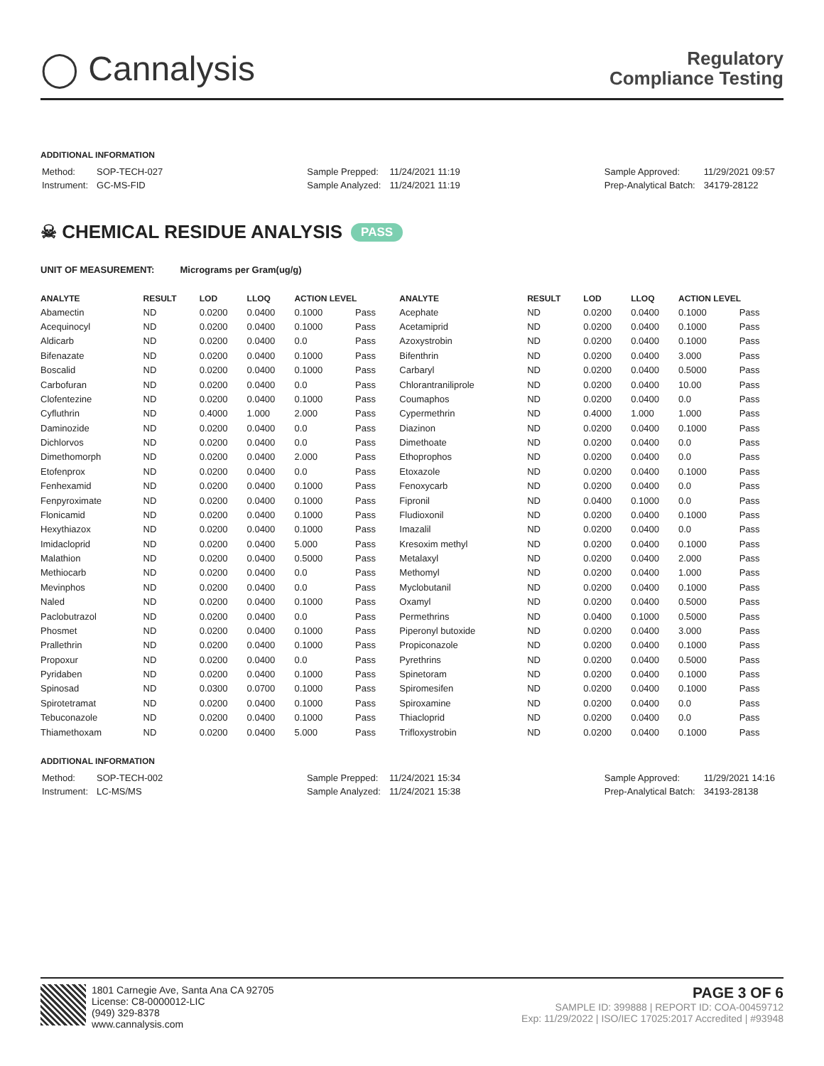◯ Cannalysis
Regulatory
Compliance Testing
ADDITIONAL INFORMATION
| Method: | SOP-TECH-027 |
| Instrument: | GC-MS-FID |
| Sample Prepped: | 11/24/2021 11:19 |
| Sample Analyzed: | 11/24/2021 11:19 |
| Sample Approved: | 11/29/2021 09:57 |
| Prep-Analytical Batch: | 34179-28122 |
☠ CHEMICAL RESIDUE ANALYSIS PASS
UNIT OF MEASUREMENT: Micrograms per Gram(ug/g)
| ANALYTE | RESULT | LOD | LLOQ | ACTION LEVEL | | ANALYTE | RESULT | LOD | LLOQ | ACTION LEVEL | |
| --- | --- | --- | --- | --- | --- | --- | --- | --- | --- | --- | --- |
| Abamectin | ND | 0.0200 | 0.0400 | 0.1000 | Pass | Acephate | ND | 0.0200 | 0.0400 | 0.1000 | Pass |
| Acequinocyl | ND | 0.0200 | 0.0400 | 0.1000 | Pass | Acetamiprid | ND | 0.0200 | 0.0400 | 0.1000 | Pass |
| Aldicarb | ND | 0.0200 | 0.0400 | 0.0 | Pass | Azoxystrobin | ND | 0.0200 | 0.0400 | 0.1000 | Pass |
| Bifenazate | ND | 0.0200 | 0.0400 | 0.1000 | Pass | Bifenthrin | ND | 0.0200 | 0.0400 | 3.000 | Pass |
| Boscalid | ND | 0.0200 | 0.0400 | 0.1000 | Pass | Carbaryl | ND | 0.0200 | 0.0400 | 0.5000 | Pass |
| Carbofuran | ND | 0.0200 | 0.0400 | 0.0 | Pass | Chlorantraniliprole | ND | 0.0200 | 0.0400 | 10.00 | Pass |
| Clofentezine | ND | 0.0200 | 0.0400 | 0.1000 | Pass | Coumaphos | ND | 0.0200 | 0.0400 | 0.0 | Pass |
| Cyfluthrin | ND | 0.4000 | 1.000 | 2.000 | Pass | Cypermethrin | ND | 0.4000 | 1.000 | 1.000 | Pass |
| Daminozide | ND | 0.0200 | 0.0400 | 0.0 | Pass | Diazinon | ND | 0.0200 | 0.0400 | 0.1000 | Pass |
| Dichlorvos | ND | 0.0200 | 0.0400 | 0.0 | Pass | Dimethoate | ND | 0.0200 | 0.0400 | 0.0 | Pass |
| Dimethomorph | ND | 0.0200 | 0.0400 | 2.000 | Pass | Ethoprophos | ND | 0.0200 | 0.0400 | 0.0 | Pass |
| Etofenprox | ND | 0.0200 | 0.0400 | 0.0 | Pass | Etoxazole | ND | 0.0200 | 0.0400 | 0.1000 | Pass |
| Fenhexamid | ND | 0.0200 | 0.0400 | 0.1000 | Pass | Fenoxycarb | ND | 0.0200 | 0.0400 | 0.0 | Pass |
| Fenpyroximate | ND | 0.0200 | 0.0400 | 0.1000 | Pass | Fipronil | ND | 0.0400 | 0.1000 | 0.0 | Pass |
| Flonicamid | ND | 0.0200 | 0.0400 | 0.1000 | Pass | Fludioxonil | ND | 0.0200 | 0.0400 | 0.1000 | Pass |
| Hexythiazox | ND | 0.0200 | 0.0400 | 0.1000 | Pass | Imazalil | ND | 0.0200 | 0.0400 | 0.0 | Pass |
| Imidacloprid | ND | 0.0200 | 0.0400 | 5.000 | Pass | Kresoxim methyl | ND | 0.0200 | 0.0400 | 0.1000 | Pass |
| Malathion | ND | 0.0200 | 0.0400 | 0.5000 | Pass | Metalaxyl | ND | 0.0200 | 0.0400 | 2.000 | Pass |
| Methiocarb | ND | 0.0200 | 0.0400 | 0.0 | Pass | Methomyl | ND | 0.0200 | 0.0400 | 1.000 | Pass |
| Mevinphos | ND | 0.0200 | 0.0400 | 0.0 | Pass | Myclobutanil | ND | 0.0200 | 0.0400 | 0.1000 | Pass |
| Naled | ND | 0.0200 | 0.0400 | 0.1000 | Pass | Oxamyl | ND | 0.0200 | 0.0400 | 0.5000 | Pass |
| Paclobutrazol | ND | 0.0200 | 0.0400 | 0.0 | Pass | Permethrins | ND | 0.0400 | 0.1000 | 0.5000 | Pass |
| Phosmet | ND | 0.0200 | 0.0400 | 0.1000 | Pass | Piperonyl butoxide | ND | 0.0200 | 0.0400 | 3.000 | Pass |
| Prallethrin | ND | 0.0200 | 0.0400 | 0.1000 | Pass | Propiconazole | ND | 0.0200 | 0.0400 | 0.1000 | Pass |
| Propoxur | ND | 0.0200 | 0.0400 | 0.0 | Pass | Pyrethrins | ND | 0.0200 | 0.0400 | 0.5000 | Pass |
| Pyridaben | ND | 0.0200 | 0.0400 | 0.1000 | Pass | Spinetoram | ND | 0.0200 | 0.0400 | 0.1000 | Pass |
| Spinosad | ND | 0.0300 | 0.0700 | 0.1000 | Pass | Spiromesifen | ND | 0.0200 | 0.0400 | 0.1000 | Pass |
| Spirotetramat | ND | 0.0200 | 0.0400 | 0.1000 | Pass | Spiroxamine | ND | 0.0200 | 0.0400 | 0.0 | Pass |
| Tebuconazole | ND | 0.0200 | 0.0400 | 0.1000 | Pass | Thiacloprid | ND | 0.0200 | 0.0400 | 0.0 | Pass |
| Thiamethoxam | ND | 0.0200 | 0.0400 | 5.000 | Pass | Trifloxystrobin | ND | 0.0200 | 0.0400 | 0.1000 | Pass |
ADDITIONAL INFORMATION
| Method: | SOP-TECH-002 |
| Instrument: | LC-MS/MS |
| Sample Prepped: | 11/24/2021 15:34 |
| Sample Analyzed: | 11/24/2021 15:38 |
| Sample Approved: | 11/29/2021 14:16 |
| Prep-Analytical Batch: | 34193-28138 |
1801 Carnegie Ave, Santa Ana CA 92705
License: C8-0000012-LIC
(949) 329-8378
www.cannalysis.com
PAGE 3 OF 6
SAMPLE ID: 399888 | REPORT ID: COA-00459712
Exp: 11/29/2022 | ISO/IEC 17025:2017 Accredited | #93948